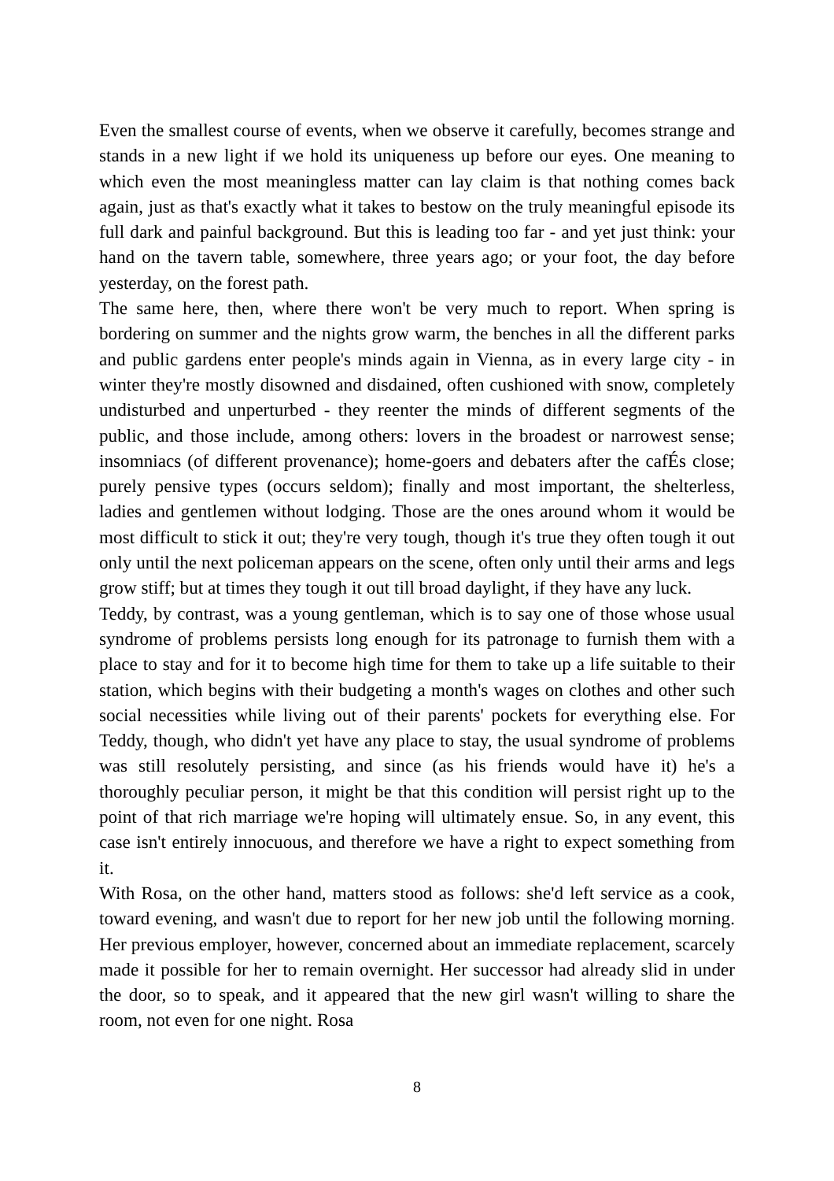Even the smallest course of events, when we observe it carefully, becomes strange and stands in a new light if we hold its uniqueness up before our eyes. One meaning to which even the most meaningless matter can lay claim is that nothing comes back again, just as that's exactly what it takes to bestow on the truly meaningful episode its full dark and painful background. But this is leading too far - and yet just think: your hand on the tavern table, somewhere, three years ago; or your foot, the day before yesterday, on the forest path.
The same here, then, where there won't be very much to report. When spring is bordering on summer and the nights grow warm, the benches in all the different parks and public gardens enter people's minds again in Vienna, as in every large city - in winter they're mostly disowned and disdained, often cushioned with snow, completely undisturbed and unperturbed - they reenter the minds of different segments of the public, and those include, among others: lovers in the broadest or narrowest sense; insomniacs (of different provenance); home-goers and debaters after the cafÉs close; purely pensive types (occurs seldom); finally and most important, the shelterless, ladies and gentlemen without lodging. Those are the ones around whom it would be most difficult to stick it out; they're very tough, though it's true they often tough it out only until the next policeman appears on the scene, often only until their arms and legs grow stiff; but at times they tough it out till broad daylight, if they have any luck.
Teddy, by contrast, was a young gentleman, which is to say one of those whose usual syndrome of problems persists long enough for its patronage to furnish them with a place to stay and for it to become high time for them to take up a life suitable to their station, which begins with their budgeting a month's wages on clothes and other such social necessities while living out of their parents' pockets for everything else. For Teddy, though, who didn't yet have any place to stay, the usual syndrome of problems was still resolutely persisting, and since (as his friends would have it) he's a thoroughly peculiar person, it might be that this condition will persist right up to the point of that rich marriage we're hoping will ultimately ensue. So, in any event, this case isn't entirely innocuous, and therefore we have a right to expect something from it.
With Rosa, on the other hand, matters stood as follows: she'd left service as a cook, toward evening, and wasn't due to report for her new job until the following morning. Her previous employer, however, concerned about an immediate replacement, scarcely made it possible for her to remain overnight. Her successor had already slid in under the door, so to speak, and it appeared that the new girl wasn't willing to share the room, not even for one night. Rosa
8